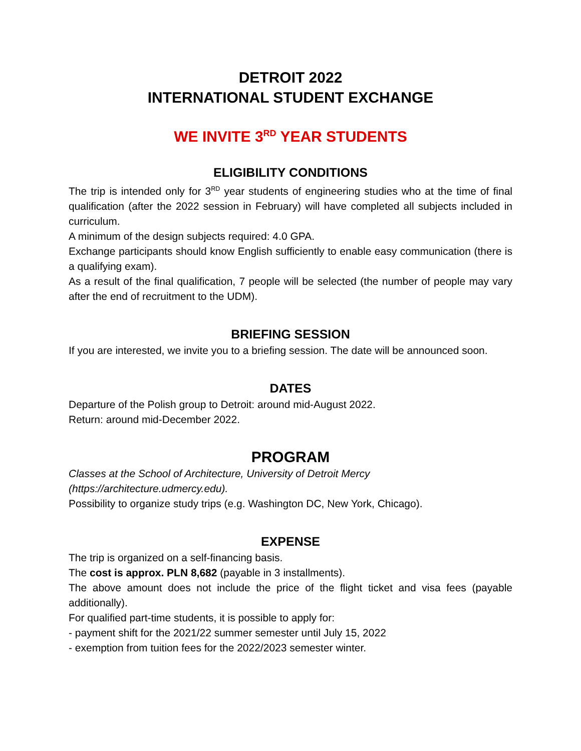DETROIT 2022
INTERNATIONAL STUDENT EXCHANGE
WE INVITE 3<sup>RD</sup> YEAR STUDENTS
ELIGIBILITY CONDITIONS
The trip is intended only for 3<sup>RD</sup> year students of engineering studies who at the time of final qualification (after the 2022 session in February) will have completed all subjects included in curriculum.
A minimum of the design subjects required: 4.0 GPA.
Exchange participants should know English sufficiently to enable easy communication (there is a qualifying exam).
As a result of the final qualification, 7 people will be selected (the number of people may vary after the end of recruitment to the UDM).
BRIEFING SESSION
If you are interested, we invite you to a briefing session. The date will be announced soon.
DATES
Departure of the Polish group to Detroit: around mid-August 2022.
Return: around mid-December 2022.
PROGRAM
Classes at the School of Architecture, University of Detroit Mercy
(https://architecture.udmercy.edu).
Possibility to organize study trips (e.g. Washington DC, New York, Chicago).
EXPENSE
The trip is organized on a self-financing basis.
The cost is approx. PLN 8,682 (payable in 3 installments).
The above amount does not include the price of the flight ticket and visa fees (payable additionally).
For qualified part-time students, it is possible to apply for:
- payment shift for the 2021/22 summer semester until July 15, 2022
- exemption from tuition fees for the 2022/2023 semester winter.